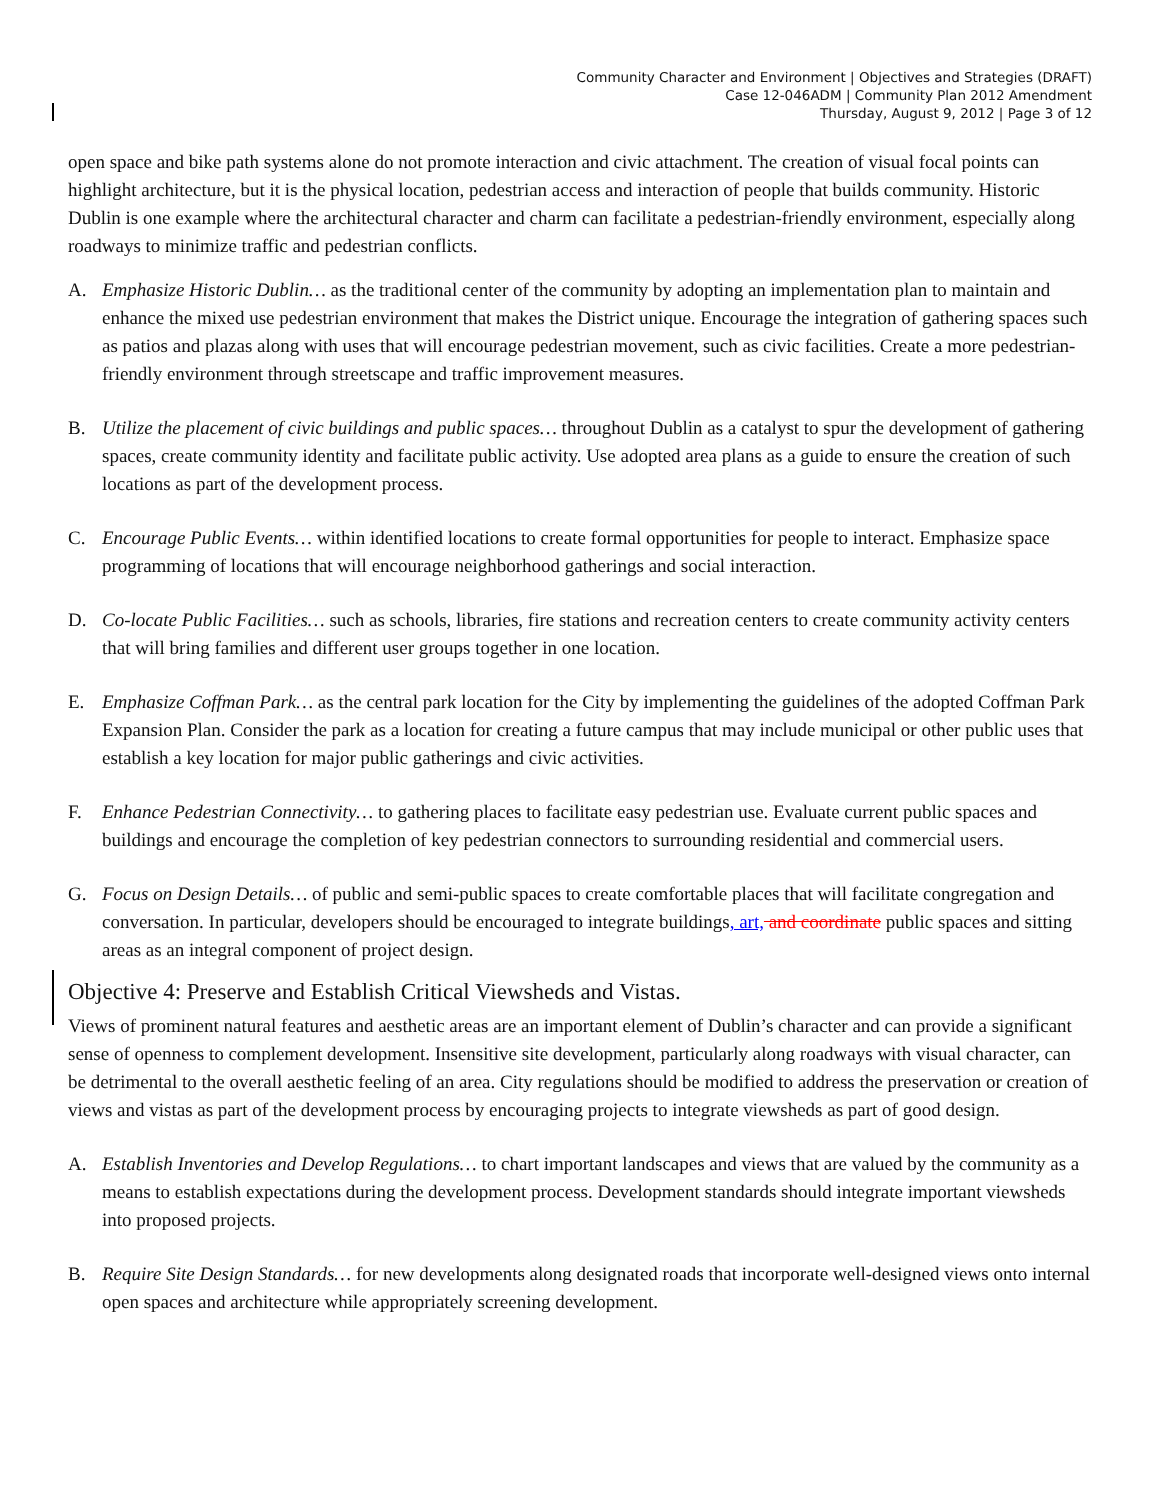Community Character and Environment | Objectives and Strategies (DRAFT)
Case 12-046ADM | Community Plan 2012 Amendment
Thursday, August 9, 2012 | Page 3 of 12
open space and bike path systems alone do not promote interaction and civic attachment. The creation of visual focal points can highlight architecture, but it is the physical location, pedestrian access and interaction of people that builds community. Historic Dublin is one example where the architectural character and charm can facilitate a pedestrian-friendly environment, especially along roadways to minimize traffic and pedestrian conflicts.
A. Emphasize Historic Dublin… as the traditional center of the community by adopting an implementation plan to maintain and enhance the mixed use pedestrian environment that makes the District unique. Encourage the integration of gathering spaces such as patios and plazas along with uses that will encourage pedestrian movement, such as civic facilities. Create a more pedestrian-friendly environment through streetscape and traffic improvement measures.
B. Utilize the placement of civic buildings and public spaces… throughout Dublin as a catalyst to spur the development of gathering spaces, create community identity and facilitate public activity. Use adopted area plans as a guide to ensure the creation of such locations as part of the development process.
C. Encourage Public Events… within identified locations to create formal opportunities for people to interact. Emphasize space programming of locations that will encourage neighborhood gatherings and social interaction.
D. Co-locate Public Facilities… such as schools, libraries, fire stations and recreation centers to create community activity centers that will bring families and different user groups together in one location.
E. Emphasize Coffman Park… as the central park location for the City by implementing the guidelines of the adopted Coffman Park Expansion Plan. Consider the park as a location for creating a future campus that may include municipal or other public uses that establish a key location for major public gatherings and civic activities.
F. Enhance Pedestrian Connectivity… to gathering places to facilitate easy pedestrian use. Evaluate current public spaces and buildings and encourage the completion of key pedestrian connectors to surrounding residential and commercial users.
G. Focus on Design Details… of public and semi-public spaces to create comfortable places that will facilitate congregation and conversation. In particular, developers should be encouraged to integrate buildings, art, and coordinate public spaces and sitting areas as an integral component of project design.
Objective 4: Preserve and Establish Critical Viewsheds and Vistas.
Views of prominent natural features and aesthetic areas are an important element of Dublin’s character and can provide a significant sense of openness to complement development. Insensitive site development, particularly along roadways with visual character, can be detrimental to the overall aesthetic feeling of an area. City regulations should be modified to address the preservation or creation of views and vistas as part of the development process by encouraging projects to integrate viewsheds as part of good design.
A. Establish Inventories and Develop Regulations… to chart important landscapes and views that are valued by the community as a means to establish expectations during the development process. Development standards should integrate important viewsheds into proposed projects.
B. Require Site Design Standards… for new developments along designated roads that incorporate well-designed views onto internal open spaces and architecture while appropriately screening development.